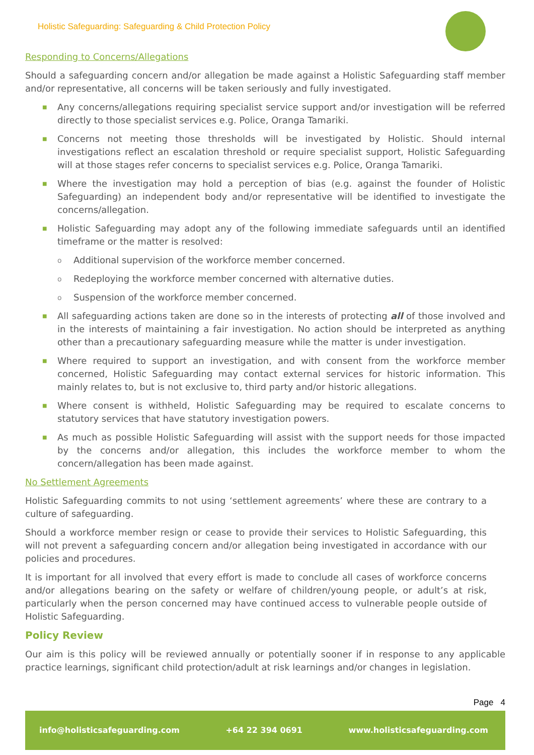Holistic Safeguarding: Safeguarding & Child Protection Policy
Responding to Concerns/Allegations
Should a safeguarding concern and/or allegation be made against a Holistic Safeguarding staff member and/or representative, all concerns will be taken seriously and fully investigated.
■ Any concerns/allegations requiring specialist service support and/or investigation will be referred directly to those specialist services e.g. Police, Oranga Tamariki.
■ Concerns not meeting those thresholds will be investigated by Holistic. Should internal investigations reflect an escalation threshold or require specialist support, Holistic Safeguarding will at those stages refer concerns to specialist services e.g. Police, Oranga Tamariki.
■ Where the investigation may hold a perception of bias (e.g. against the founder of Holistic Safeguarding) an independent body and/or representative will be identified to investigate the concerns/allegation.
■ Holistic Safeguarding may adopt any of the following immediate safeguards until an identified timeframe or the matter is resolved:
o Additional supervision of the workforce member concerned.
o Redeploying the workforce member concerned with alternative duties.
o Suspension of the workforce member concerned.
■ All safeguarding actions taken are done so in the interests of protecting all of those involved and in the interests of maintaining a fair investigation. No action should be interpreted as anything other than a precautionary safeguarding measure while the matter is under investigation.
■ Where required to support an investigation, and with consent from the workforce member concerned, Holistic Safeguarding may contact external services for historic information. This mainly relates to, but is not exclusive to, third party and/or historic allegations.
■ Where consent is withheld, Holistic Safeguarding may be required to escalate concerns to statutory services that have statutory investigation powers.
■ As much as possible Holistic Safeguarding will assist with the support needs for those impacted by the concerns and/or allegation, this includes the workforce member to whom the concern/allegation has been made against.
No Settlement Agreements
Holistic Safeguarding commits to not using ‘settlement agreements’ where these are contrary to a culture of safeguarding.
Should a workforce member resign or cease to provide their services to Holistic Safeguarding, this will not prevent a safeguarding concern and/or allegation being investigated in accordance with our policies and procedures.
It is important for all involved that every effort is made to conclude all cases of workforce concerns and/or allegations bearing on the safety or welfare of children/young people, or adult’s at risk, particularly when the person concerned may have continued access to vulnerable people outside of Holistic Safeguarding.
Policy Review
Our aim is this policy will be reviewed annually or potentially sooner if in response to any applicable practice learnings, significant child protection/adult at risk learnings and/or changes in legislation.
Page 4
info@holisticsafeguarding.com +64 22 394 0691 www.holisticsafeguarding.com